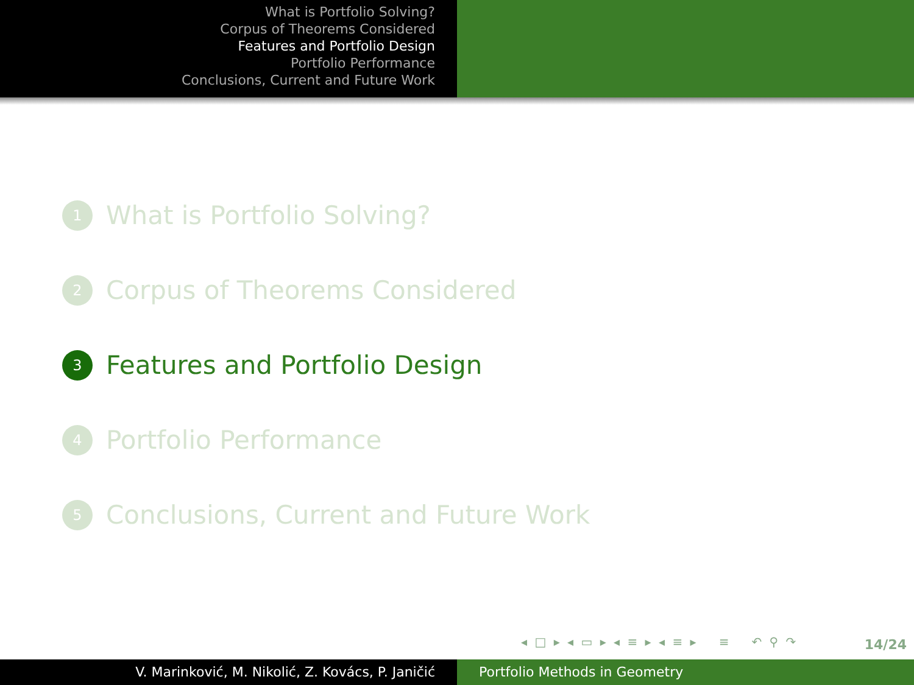What is Portfolio Solving?
Corpus of Theorems Considered
Features and Portfolio Design
Portfolio Performance
Conclusions, Current and Future Work
1 What is Portfolio Solving?
2 Corpus of Theorems Considered
3 Features and Portfolio Design
4 Portfolio Performance
5 Conclusions, Current and Future Work
◂ □ ▸ ◂ ▭ ▸ ◂ ≡ ▸ ◂ ≡ ▸ ≡ ↶ ⚲ ↷
14/24
V. Marinković, M. Nikolić, Z. Kovács, P. Janičić Portfolio Methods in Geometry